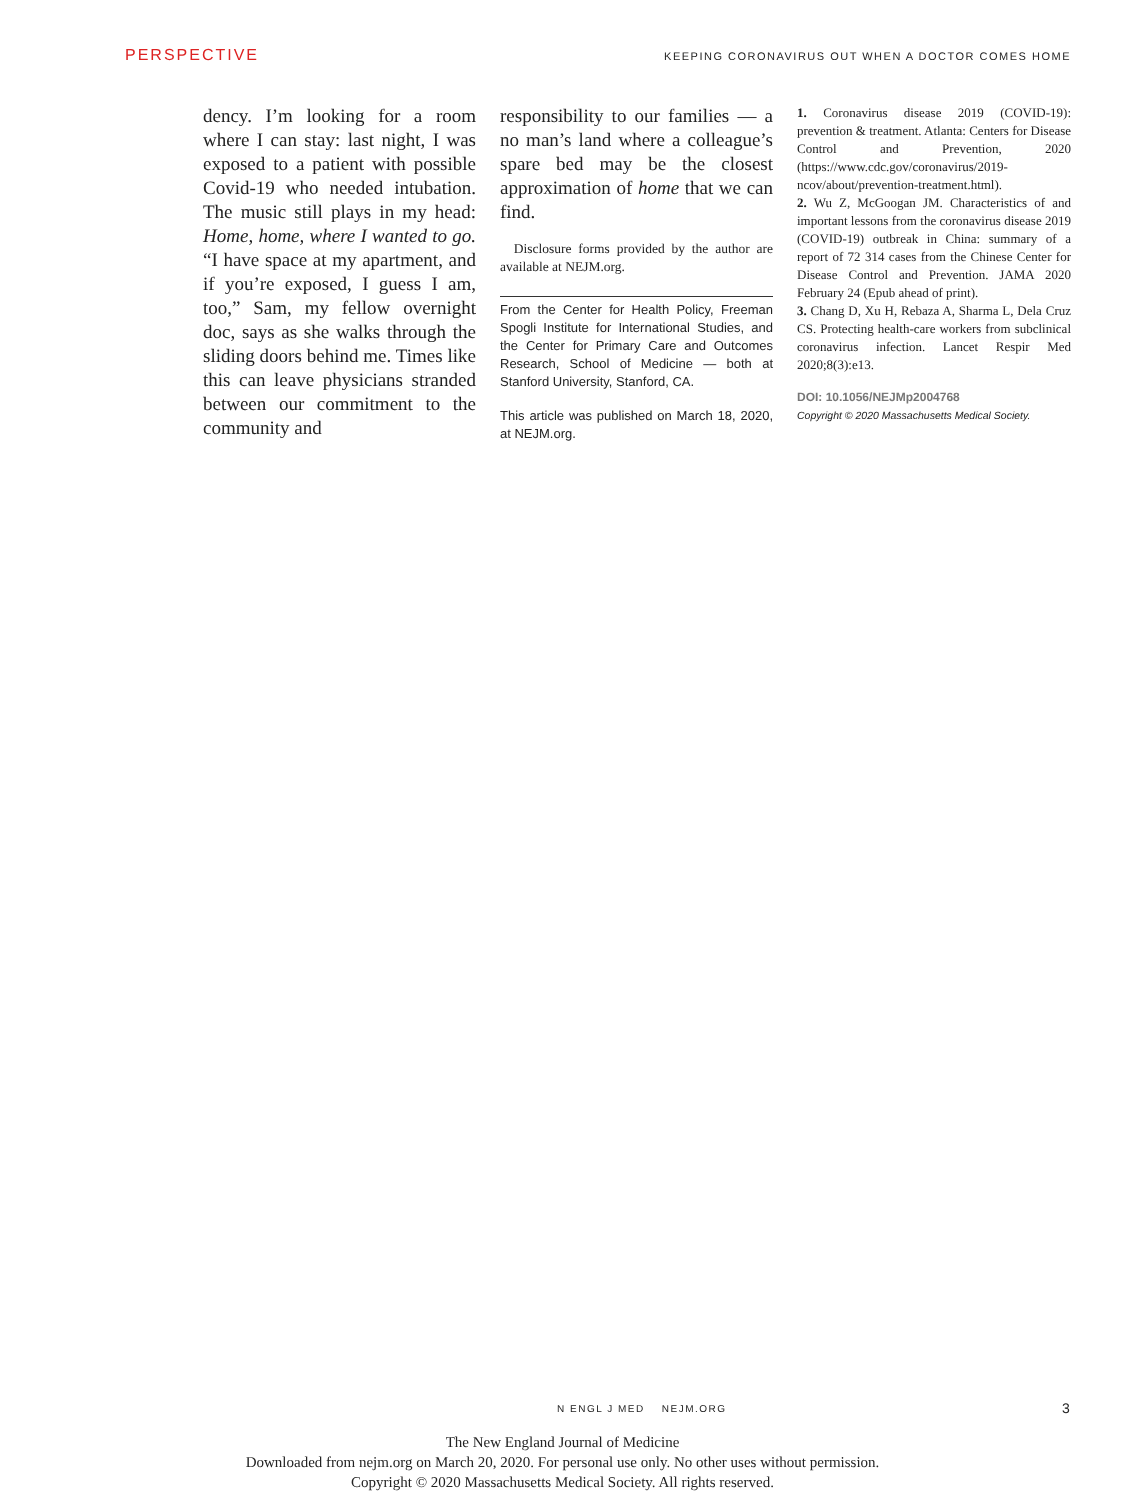PERSPECTIVE KEEPING CORONAVIRUS OUT WHEN A DOCTOR COMES HOME
dency. I’m looking for a room where I can stay: last night, I was exposed to a patient with possible Covid-19 who needed intubation. The music still plays in my head: Home, home, where I wanted to go. “I have space at my apartment, and if you’re exposed, I guess I am, too,” Sam, my fellow overnight doc, says as she walks through the sliding doors behind me. Times like this can leave physicians stranded between our commitment to the community and
responsibility to our families — a no man’s land where a colleague’s spare bed may be the closest approximation of home that we can find.
Disclosure forms provided by the author are available at NEJM.org.
From the Center for Health Policy, Freeman Spogli Institute for International Studies, and the Center for Primary Care and Outcomes Research, School of Medicine — both at Stanford University, Stanford, CA.
This article was published on March 18, 2020, at NEJM.org.
1. Coronavirus disease 2019 (COVID-19): prevention & treatment. Atlanta: Centers for Disease Control and Prevention, 2020 (https://www.cdc.gov/coronavirus/2019-ncov/about/prevention-treatment.html).
2. Wu Z, McGoogan JM. Characteristics of and important lessons from the coronavirus disease 2019 (COVID-19) outbreak in China: summary of a report of 72 314 cases from the Chinese Center for Disease Control and Prevention. JAMA 2020 February 24 (Epub ahead of print).
3. Chang D, Xu H, Rebaza A, Sharma L, Dela Cruz CS. Protecting health-care workers from subclinical coronavirus infection. Lancet Respir Med 2020;8(3):e13.
DOI: 10.1056/NEJMp2004768
Copyright © 2020 Massachusetts Medical Society.
N ENGL J MED NEJM.ORG 3
The New England Journal of Medicine
Downloaded from nejm.org on March 20, 2020. For personal use only. No other uses without permission.
Copyright © 2020 Massachusetts Medical Society. All rights reserved.